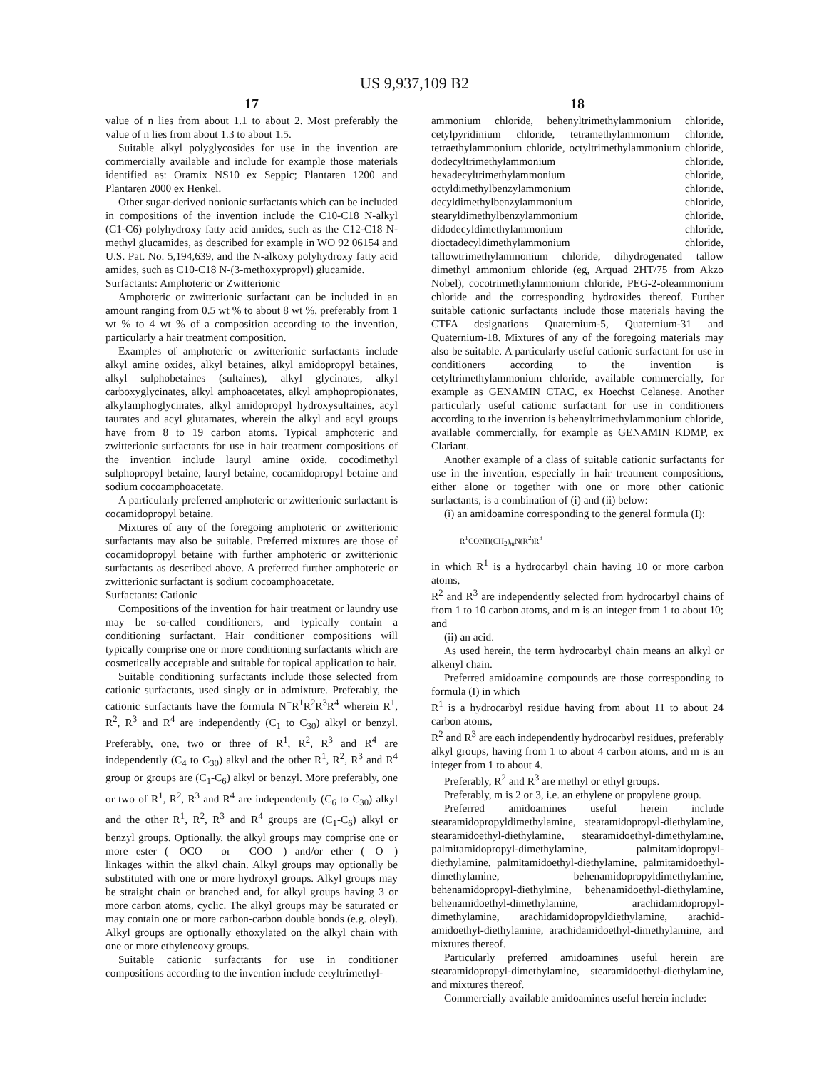US 9,937,109 B2
17
value of n lies from about 1.1 to about 2. Most preferably the value of n lies from about 1.3 to about 1.5.
Suitable alkyl polyglycosides for use in the invention are commercially available and include for example those materials identified as: Oramix NS10 ex Seppic; Plantaren 1200 and Plantaren 2000 ex Henkel.
Other sugar-derived nonionic surfactants which can be included in compositions of the invention include the C10-C18 N-alkyl (C1-C6) polyhydroxy fatty acid amides, such as the C12-C18 N-methyl glucamides, as described for example in WO 92 06154 and U.S. Pat. No. 5,194,639, and the N-alkoxy polyhydroxy fatty acid amides, such as C10-C18 N-(3-methoxypropyl) glucamide.
Surfactants: Amphoteric or Zwitterionic
Amphoteric or zwitterionic surfactant can be included in an amount ranging from 0.5 wt % to about 8 wt %, preferably from 1 wt % to 4 wt % of a composition according to the invention, particularly a hair treatment composition.
Examples of amphoteric or zwitterionic surfactants include alkyl amine oxides, alkyl betaines, alkyl amidopropyl betaines, alkyl sulphobetaines (sultaines), alkyl glycinates, alkyl carboxyglycinates, alkyl amphoacetates, alkyl amphopropionates, alkylamphoglycinates, alkyl amidopropyl hydroxysultaines, acyl taurates and acyl glutamates, wherein the alkyl and acyl groups have from 8 to 19 carbon atoms. Typical amphoteric and zwitterionic surfactants for use in hair treatment compositions of the invention include lauryl amine oxide, cocodimethyl sulphopropyl betaine, lauryl betaine, cocamidopropyl betaine and sodium cocoamphoacetate.
A particularly preferred amphoteric or zwitterionic surfactant is cocamidopropyl betaine.
Mixtures of any of the foregoing amphoteric or zwitterionic surfactants may also be suitable. Preferred mixtures are those of cocamidopropyl betaine with further amphoteric or zwitterionic surfactants as described above. A preferred further amphoteric or zwitterionic surfactant is sodium cocoamphoacetate.
Surfactants: Cationic
Compositions of the invention for hair treatment or laundry use may be so-called conditioners, and typically contain a conditioning surfactant. Hair conditioner compositions will typically comprise one or more conditioning surfactants which are cosmetically acceptable and suitable for topical application to hair.
Suitable conditioning surfactants include those selected from cationic surfactants, used singly or in admixture. Preferably, the cationic surfactants have the formula N<sup>+</sup>R<sup>1</sup>R<sup>2</sup>R<sup>3</sup>R<sup>4</sup> wherein R<sup>1</sup>, R<sup>2</sup>, R<sup>3</sup> and R<sup>4</sup> are independently (C<sub>1</sub> to C<sub>30</sub>) alkyl or benzyl. Preferably, one, two or three of R<sup>1</sup>, R<sup>2</sup>, R<sup>3</sup> and R<sup>4</sup> are independently (C<sub>4</sub> to C<sub>30</sub>) alkyl and the other R<sup>1</sup>, R<sup>2</sup>, R<sup>3</sup> and R<sup>4</sup> group or groups are (C<sub>1</sub>-C<sub>6</sub>) alkyl or benzyl. More preferably, one or two of R<sup>1</sup>, R<sup>2</sup>, R<sup>3</sup> and R<sup>4</sup> are independently (C<sub>6</sub> to C<sub>30</sub>) alkyl and the other R<sup>1</sup>, R<sup>2</sup>, R<sup>3</sup> and R<sup>4</sup> groups are (C<sub>1</sub>-C<sub>6</sub>) alkyl or benzyl groups. Optionally, the alkyl groups may comprise one or more ester (—OCO— or —COO—) and/or ether (—O—) linkages within the alkyl chain. Alkyl groups may optionally be substituted with one or more hydroxyl groups. Alkyl groups may be straight chain or branched and, for alkyl groups having 3 or more carbon atoms, cyclic. The alkyl groups may be saturated or may contain one or more carbon-carbon double bonds (e.g. oleyl). Alkyl groups are optionally ethoxylated on the alkyl chain with one or more ethyleneoxy groups.
Suitable cationic surfactants for use in conditioner compositions according to the invention include cetyltrimethyl-
18
ammonium chloride, behenyltrimethylammonium chloride, cetylpyridinium chloride, tetramethylammonium chloride, tetraethylammonium chloride, octyltrimethylammonium chloride, dodecyltrimethylammonium chloride, hexadecyltrimethylammonium chloride, octyldimethylbenzylammonium chloride, decyldimethylbenzylammonium chloride, stearyldimethylbenzylammonium chloride, didodecyldimethylammonium chloride, dioctadecyldimethylammonium chloride, tallowtrimethylammonium chloride, dihydrogenated tallow dimethyl ammonium chloride (eg, Arquad 2HT/75 from Akzo Nobel), cocotrimethylammonium chloride, PEG-2-oleammonium chloride and the corresponding hydroxides thereof. Further suitable cationic surfactants include those materials having the CTFA designations Quaternium-5, Quaternium-31 and Quaternium-18. Mixtures of any of the foregoing materials may also be suitable. A particularly useful cationic surfactant for use in conditioners according to the invention is cetyltrimethylammonium chloride, available commercially, for example as GENAMIN CTAC, ex Hoechst Celanese. Another particularly useful cationic surfactant for use in conditioners according to the invention is behenyltrimethylammonium chloride, available commercially, for example as GENAMIN KDMP, ex Clariant.
Another example of a class of suitable cationic surfactants for use in the invention, especially in hair treatment compositions, either alone or together with one or more other cationic surfactants, is a combination of (i) and (ii) below:
(i) an amidoamine corresponding to the general formula (I):
R<sup>1</sup>CONH(CH<sub>2</sub>)<sub>m</sub>N(R<sup>2</sup>)R<sup>3</sup>
in which R<sup>1</sup> is a hydrocarbyl chain having 10 or more carbon atoms,
R<sup>2</sup> and R<sup>3</sup> are independently selected from hydrocarbyl chains of from 1 to 10 carbon atoms, and m is an integer from 1 to about 10; and
(ii) an acid.
As used herein, the term hydrocarbyl chain means an alkyl or alkenyl chain.
Preferred amidoamine compounds are those corresponding to formula (I) in which
R<sup>1</sup> is a hydrocarbyl residue having from about 11 to about 24 carbon atoms,
R<sup>2</sup> and R<sup>3</sup> are each independently hydrocarbyl residues, preferably alkyl groups, having from 1 to about 4 carbon atoms, and m is an integer from 1 to about 4.
Preferably, R<sup>2</sup> and R<sup>3</sup> are methyl or ethyl groups.
Preferably, m is 2 or 3, i.e. an ethylene or propylene group.
Preferred amidoamines useful herein include stearamidopropyldimethylamine, stearamidopropyl-diethylamine, stearamidoethyl-diethylamine, stearamidoethyl-dimethylamine, palmitamidopropyl-dimethylamine, palmitamidopropyl-diethylamine, palmitamidoethyl-diethylamine, palmitamidoethyl-dimethylamine, behenamidopropyldimethylamine, behenamidopropyl-diethylmine, behenamidoethyl-diethylamine, behenamidoethyl-dimethylamine, arachidamidopropyl-dimethylamine, arachidamidopropyldiethylamine, arachid-amidoethyl-diethylamine, arachidamidoethyl-dimethylamine, and mixtures thereof.
Particularly preferred amidoamines useful herein are stearamidopropyl-dimethylamine, stearamidoethyl-diethylamine, and mixtures thereof.
Commercially available amidoamines useful herein include: